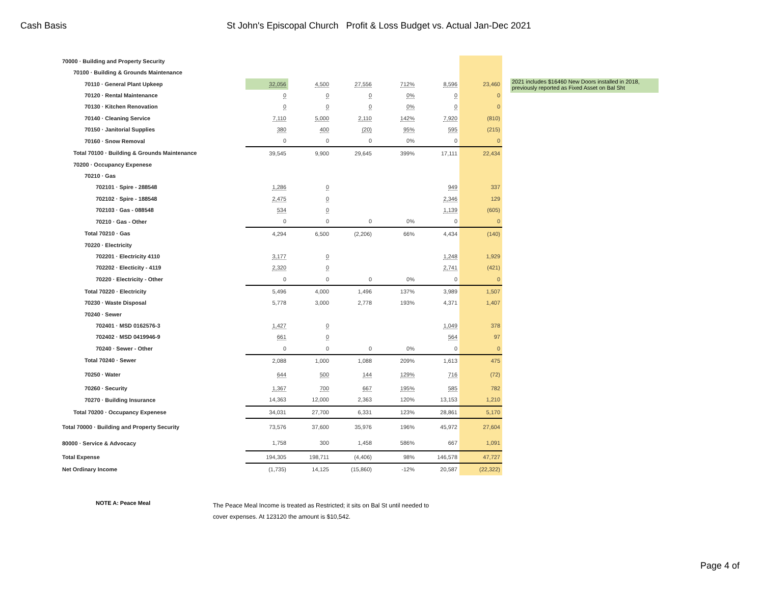Cash Basis St John's Episcopal Church Profit & Loss Budget vs. Actual Jan-Dec 2021
| 70000 · Building and Property Security | | | | | | |
| 70100 · Building & Grounds Maintenance | | | | | | |
| 70110 · General Plant Upkeep | 32,056 | 4,500 | 27,556 | 712% | 8,596 | 23,460 |
| 70120 · Rental Maintenance | 0 | 0 | 0 | 0% | 0 | 0 |
| 70130 · Kitchen Renovation | 0 | 0 | 0 | 0% | 0 | 0 |
| 70140 · Cleaning Service | 7,110 | 5,000 | 2,110 | 142% | 7,920 | (810) |
| 70150 · Janitorial Supplies | 380 | 400 | (20) | 95% | 595 | (215) |
| 70160 · Snow Removal | 0 | 0 | 0 | 0% | 0 | 0 |
| Total 70100 · Building & Grounds Maintenance | 39,545 | 9,900 | 29,645 | 399% | 17,111 | 22,434 |
| 70200 · Occupancy Expenese | | | | | | |
| 70210 · Gas | | | | | | |
| 702101 · Spire - 288548 | 1,286 | 0 | | | 949 | 337 |
| 702102 · Spire - 188548 | 2,475 | 0 | | | 2,346 | 129 |
| 702103 · Gas - 088548 | 534 | 0 | | | 1,139 | (605) |
| 70210 · Gas - Other | 0 | 0 | 0 | 0% | 0 | 0 |
| Total 70210 · Gas | 4,294 | 6,500 | (2,206) | 66% | 4,434 | (140) |
| 70220 · Electricity | | | | | | |
| 702201 · Electricity 4110 | 3,177 | 0 | | | 1,248 | 1,929 |
| 702202 · Electicity - 4119 | 2,320 | 0 | | | 2,741 | (421) |
| 70220 · Electricity - Other | 0 | 0 | 0 | 0% | 0 | 0 |
| Total 70220 · Electricity | 5,496 | 4,000 | 1,496 | 137% | 3,989 | 1,507 |
| 70230 · Waste Disposal | 5,778 | 3,000 | 2,778 | 193% | 4,371 | 1,407 |
| 70240 · Sewer | | | | | | |
| 702401 · MSD 0162576-3 | 1,427 | 0 | | | 1,049 | 378 |
| 702402 · MSD 0419946-9 | 661 | 0 | | | 564 | 97 |
| 70240 · Sewer - Other | 0 | 0 | 0 | 0% | 0 | 0 |
| Total 70240 · Sewer | 2,088 | 1,000 | 1,088 | 209% | 1,613 | 475 |
| 70250 · Water | 644 | 500 | 144 | 129% | 716 | (72) |
| 70260 · Security | 1,367 | 700 | 667 | 195% | 585 | 782 |
| 70270 · Building Insurance | 14,363 | 12,000 | 2,363 | 120% | 13,153 | 1,210 |
| Total 70200 · Occupancy Expenese | 34,031 | 27,700 | 6,331 | 123% | 28,861 | 5,170 |
| Total 70000 · Building and Property Security | 73,576 | 37,600 | 35,976 | 196% | 45,972 | 27,604 |
| 80000 · Service & Advocacy | 1,758 | 300 | 1,458 | 586% | 667 | 1,091 |
| Total Expense | 194,305 | 198,711 | (4,406) | 98% | 146,578 | 47,727 |
| Net Ordinary Income | (1,735) | 14,125 | (15,860) | -12% | 20,587 | (22,322) |
2021 includes $16460 New Doors installed in 2018, previously reported as Fixed Asset on Bal Sht
NOTE A: Peace Meal
The Peace Meal Income is treated as Restricted; it sits on Bal St until needed to
cover expenses. At 123120 the amount is $10,542.
Page 4 of